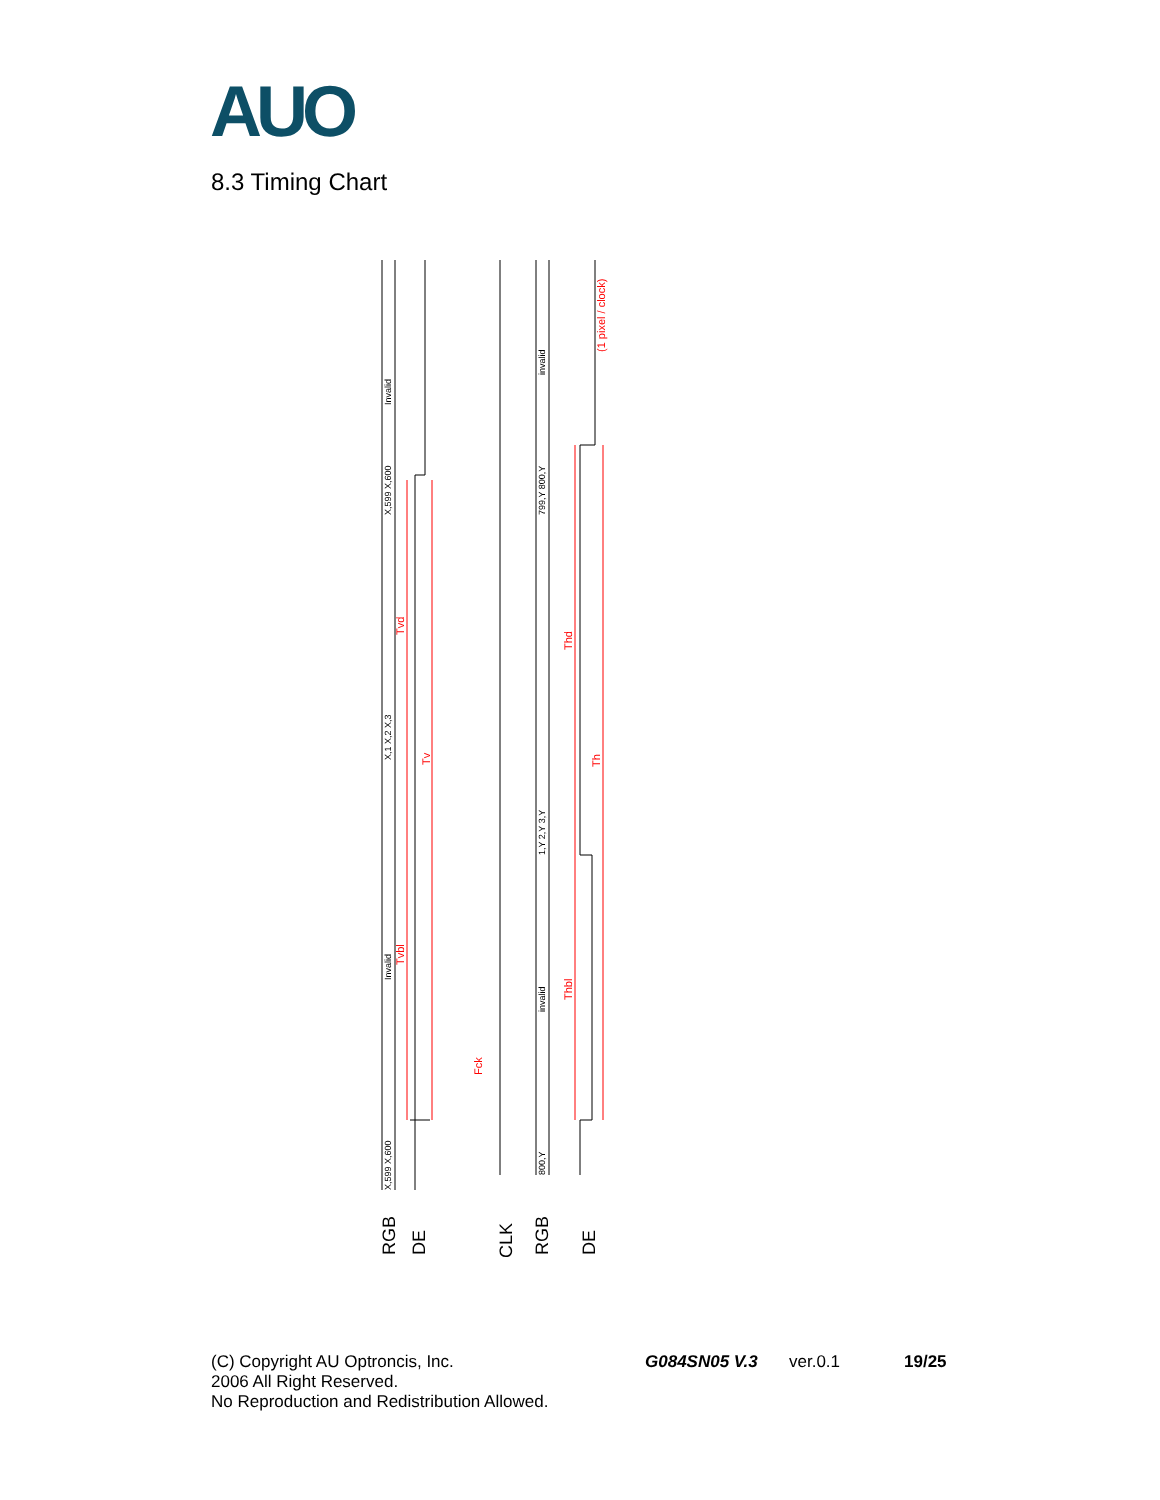AUO
8.3 Timing Chart
Tvd
Tv
Tvbl
Fck
Thd
Th
Thbl
(1 pixel / clock)
Invalid
X,599 X,600
X,1 X,2 X,3
Invalid
X,599 X,600
invalid
799,Y 800,Y
1,Y 2,Y 3,Y
invalid
800,Y
RGB
DE
CLK
RGB
DE
(C) Copyright AU Optroncis, Inc.
2006 All Right Reserved.
No Reproduction and Redistribution Allowed.
G084SN05 V.3 ver.0.1 19/25